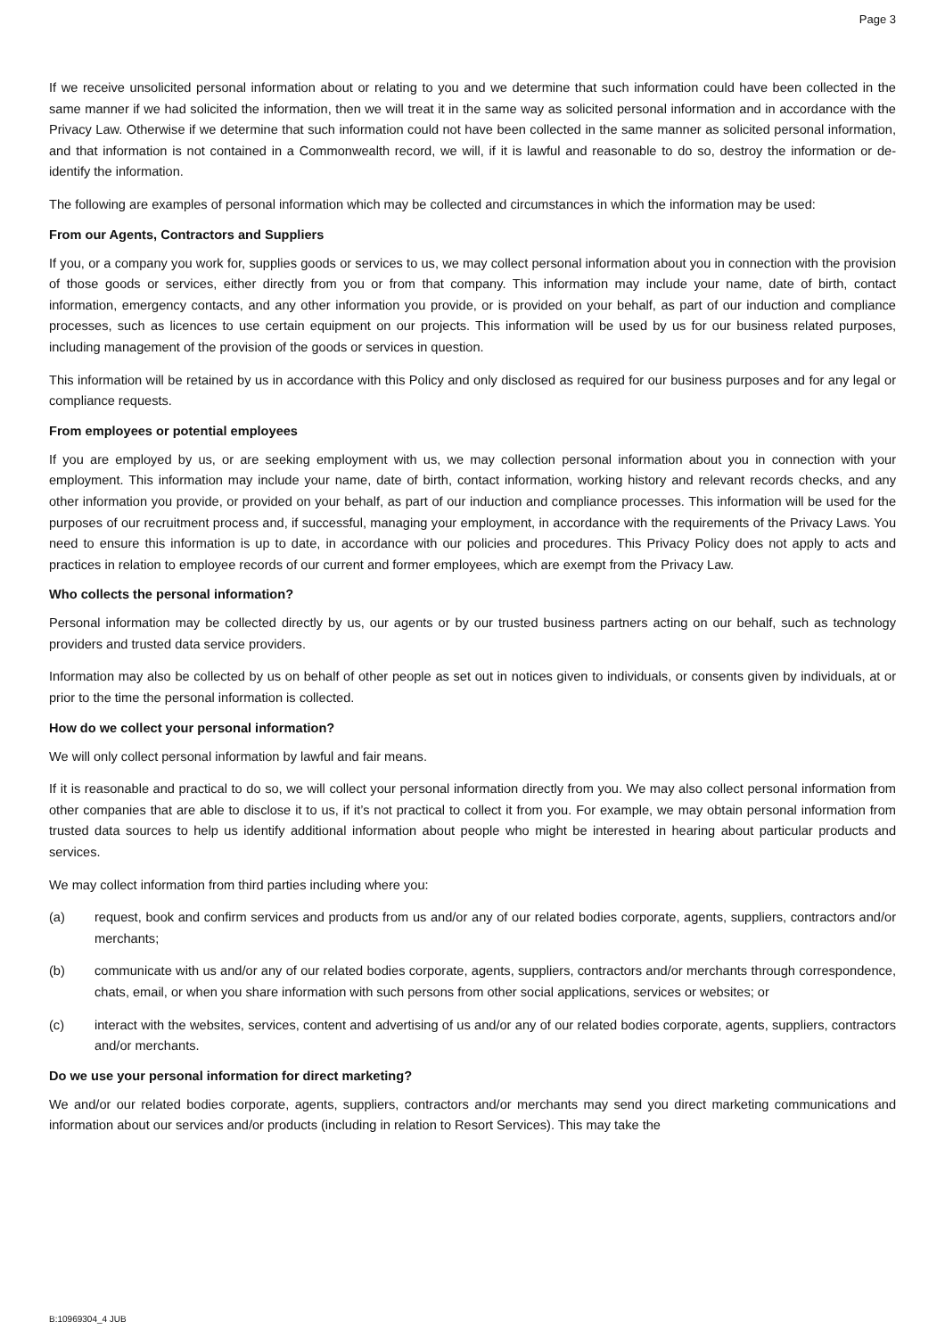Page 3
If we receive unsolicited personal information about or relating to you and we determine that such information could have been collected in the same manner if we had solicited the information, then we will treat it in the same way as solicited personal information and in accordance with the Privacy Law. Otherwise if we determine that such information could not have been collected in the same manner as solicited personal information, and that information is not contained in a Commonwealth record, we will, if it is lawful and reasonable to do so, destroy the information or de-identify the information.
The following are examples of personal information which may be collected and circumstances in which the information may be used:
From our Agents, Contractors and Suppliers
If you, or a company you work for, supplies goods or services to us, we may collect personal information about you in connection with the provision of those goods or services, either directly from you or from that company. This information may include your name, date of birth, contact information, emergency contacts, and any other information you provide, or is provided on your behalf, as part of our induction and compliance processes, such as licences to use certain equipment on our projects. This information will be used by us for our business related purposes, including management of the provision of the goods or services in question.
This information will be retained by us in accordance with this Policy and only disclosed as required for our business purposes and for any legal or compliance requests.
From employees or potential employees
If you are employed by us, or are seeking employment with us, we may collection personal information about you in connection with your employment. This information may include your name, date of birth, contact information, working history and relevant records checks, and any other information you provide, or provided on your behalf, as part of our induction and compliance processes. This information will be used for the purposes of our recruitment process and, if successful, managing your employment, in accordance with the requirements of the Privacy Laws. You need to ensure this information is up to date, in accordance with our policies and procedures. This Privacy Policy does not apply to acts and practices in relation to employee records of our current and former employees, which are exempt from the Privacy Law.
Who collects the personal information?
Personal information may be collected directly by us, our agents or by our trusted business partners acting on our behalf, such as technology providers and trusted data service providers.
Information may also be collected by us on behalf of other people as set out in notices given to individuals, or consents given by individuals, at or prior to the time the personal information is collected.
How do we collect your personal information?
We will only collect personal information by lawful and fair means.
If it is reasonable and practical to do so, we will collect your personal information directly from you. We may also collect personal information from other companies that are able to disclose it to us, if it’s not practical to collect it from you. For example, we may obtain personal information from trusted data sources to help us identify additional information about people who might be interested in hearing about particular products and services.
We may collect information from third parties including where you:
(a) request, book and confirm services and products from us and/or any of our related bodies corporate, agents, suppliers, contractors and/or merchants;
(b) communicate with us and/or any of our related bodies corporate, agents, suppliers, contractors and/or merchants through correspondence, chats, email, or when you share information with such persons from other social applications, services or websites; or
(c) interact with the websites, services, content and advertising of us and/or any of our related bodies corporate, agents, suppliers, contractors and/or merchants.
Do we use your personal information for direct marketing?
We and/or our related bodies corporate, agents, suppliers, contractors and/or merchants may send you direct marketing communications and information about our services and/or products (including in relation to Resort Services). This may take the
B:10969304_4 JUB